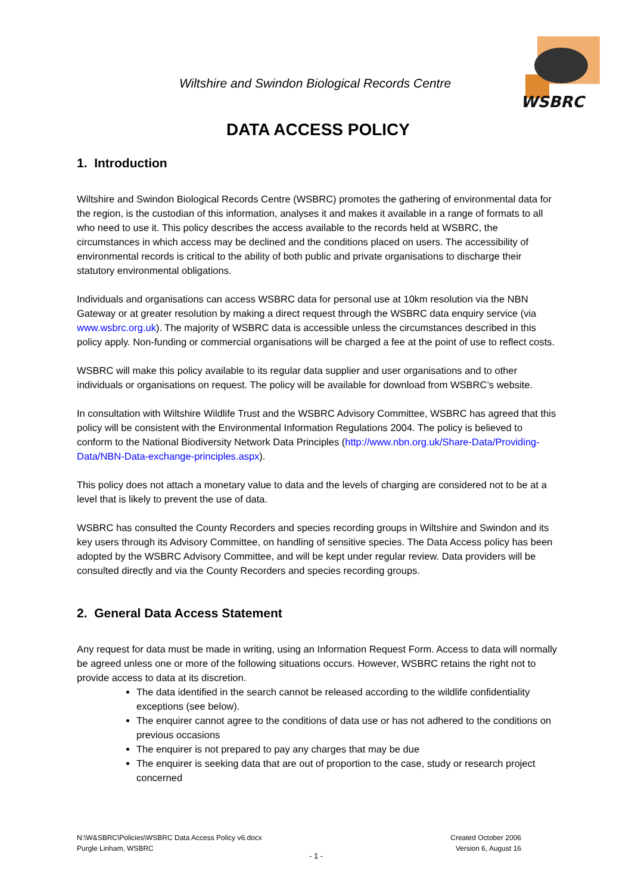WSBRC
Wiltshire and Swindon Biological Records Centre
DATA ACCESS POLICY
1. Introduction
Wiltshire and Swindon Biological Records Centre (WSBRC) promotes the gathering of environmental data for the region, is the custodian of this information, analyses it and makes it available in a range of formats to all who need to use it. This policy describes the access available to the records held at WSBRC, the circumstances in which access may be declined and the conditions placed on users. The accessibility of environmental records is critical to the ability of both public and private organisations to discharge their statutory environmental obligations.
Individuals and organisations can access WSBRC data for personal use at 10km resolution via the NBN Gateway or at greater resolution by making a direct request through the WSBRC data enquiry service (via www.wsbrc.org.uk). The majority of WSBRC data is accessible unless the circumstances described in this policy apply. Non-funding or commercial organisations will be charged a fee at the point of use to reflect costs.
WSBRC will make this policy available to its regular data supplier and user organisations and to other individuals or organisations on request. The policy will be available for download from WSBRC’s website.
In consultation with Wiltshire Wildlife Trust and the WSBRC Advisory Committee, WSBRC has agreed that this policy will be consistent with the Environmental Information Regulations 2004. The policy is believed to conform to the National Biodiversity Network Data Principles (http://www.nbn.org.uk/Share-Data/Providing-Data/NBN-Data-exchange-principles.aspx).
This policy does not attach a monetary value to data and the levels of charging are considered not to be at a level that is likely to prevent the use of data.
WSBRC has consulted the County Recorders and species recording groups in Wiltshire and Swindon and its key users through its Advisory Committee, on handling of sensitive species. The Data Access policy has been adopted by the WSBRC Advisory Committee, and will be kept under regular review. Data providers will be consulted directly and via the County Recorders and species recording groups.
2. General Data Access Statement
Any request for data must be made in writing, using an Information Request Form. Access to data will normally be agreed unless one or more of the following situations occurs. However, WSBRC retains the right not to provide access to data at its discretion.
The data identified in the search cannot be released according to the wildlife confidentiality exceptions (see below).
The enquirer cannot agree to the conditions of data use or has not adhered to the conditions on previous occasions
The enquirer is not prepared to pay any charges that may be due
The enquirer is seeking data that are out of proportion to the case, study or research project concerned
N:\W&SBRC\Policies\WSBRC Data Access Policy v6.docx
Purgle Linham, WSBRC
Created October 2006
Version 6, August 16
- 1 -